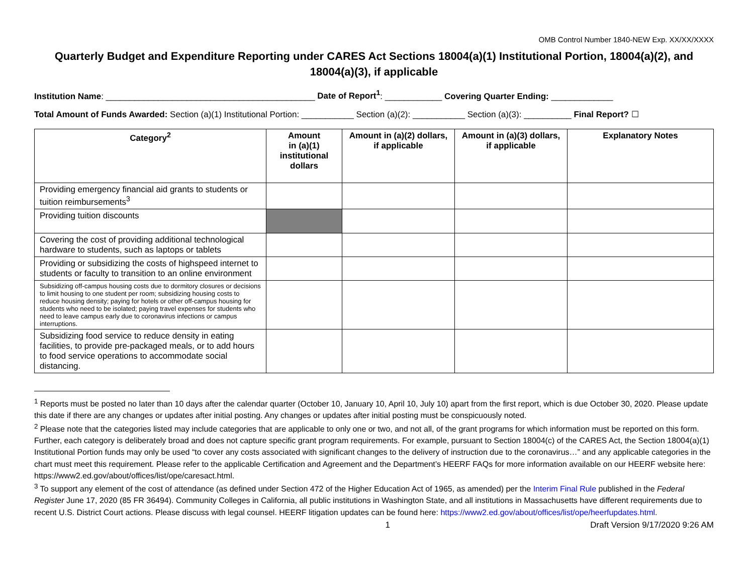OMB Control Number 1840-NEW Exp. XX/XX/XXXX
Quarterly Budget and Expenditure Reporting under CARES Act Sections 18004(a)(1) Institutional Portion, 18004(a)(2), and 18004(a)(3), if applicable
Institution Name: ____________________________________________ Date of Report<sup>1</sup>: ____________ Covering Quarter Ending: _____________
Total Amount of Funds Awarded: Section (a)(1) Institutional Portion: ___________ Section (a)(2): ___________ Section (a)(3): __________ Final Report? ☐
| Category<sup>2</sup> | Amount in (a)(1) institutional dollars | Amount in (a)(2) dollars, if applicable | Amount in (a)(3) dollars, if applicable | Explanatory Notes |
| --- | --- | --- | --- | --- |
| Providing emergency financial aid grants to students or tuition reimbursements<sup>3</sup> | | | | |
| Providing tuition discounts | | | | |
| Covering the cost of providing additional technological hardware to students, such as laptops or tablets | | | | |
| Providing or subsidizing the costs of highspeed internet to students or faculty to transition to an online environment | | | | |
| Subsidizing off-campus housing costs due to dormitory closures or decisions to limit housing to one student per room; subsidizing housing costs to reduce housing density; paying for hotels or other off-campus housing for students who need to be isolated; paying travel expenses for students who need to leave campus early due to coronavirus infections or campus interruptions. | | | | |
| Subsidizing food service to reduce density in eating facilities, to provide pre-packaged meals, or to add hours to food service operations to accommodate social distancing. | | | | |
<sup>1</sup> Reports must be posted no later than 10 days after the calendar quarter (October 10, January 10, April 10, July 10) apart from the first report, which is due October 30, 2020. Please update this date if there are any changes or updates after initial posting. Any changes or updates after initial posting must be conspicuously noted.
<sup>2</sup> Please note that the categories listed may include categories that are applicable to only one or two, and not all, of the grant programs for which information must be reported on this form. Further, each category is deliberately broad and does not capture specific grant program requirements. For example, pursuant to Section 18004(c) of the CARES Act, the Section 18004(a)(1) Institutional Portion funds may only be used “to cover any costs associated with significant changes to the delivery of instruction due to the coronavirus…” and any applicable categories in the chart must meet this requirement. Please refer to the applicable Certification and Agreement and the Department’s HEERF FAQs for more information available on our HEERF website here: https://www2.ed.gov/about/offices/list/ope/caresact.html.
<sup>3</sup> To support any element of the cost of attendance (as defined under Section 472 of the Higher Education Act of 1965, as amended) per the Interim Final Rule published in the Federal Register June 17, 2020 (85 FR 36494). Community Colleges in California, all public institutions in Washington State, and all institutions in Massachusetts have different requirements due to recent U.S. District Court actions. Please discuss with legal counsel. HEERF litigation updates can be found here: https://www2.ed.gov/about/offices/list/ope/heerfupdates.html.
1 Draft Version 9/17/2020 9:26 AM